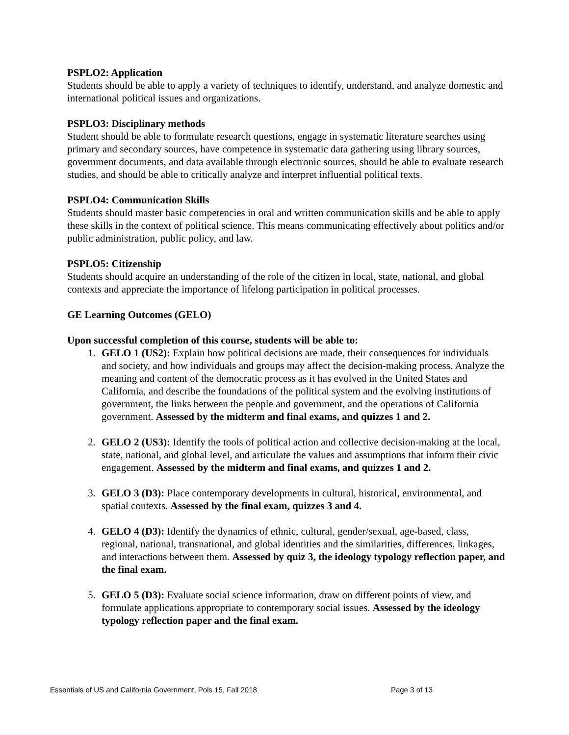PSPLO2: Application
Students should be able to apply a variety of techniques to identify, understand, and analyze domestic and international political issues and organizations.
PSPLO3: Disciplinary methods
Student should be able to formulate research questions, engage in systematic literature searches using primary and secondary sources, have competence in systematic data gathering using library sources, government documents, and data available through electronic sources, should be able to evaluate research studies, and should be able to critically analyze and interpret influential political texts.
PSPLO4: Communication Skills
Students should master basic competencies in oral and written communication skills and be able to apply these skills in the context of political science. This means communicating effectively about politics and/or public administration, public policy, and law.
PSPLO5: Citizenship
Students should acquire an understanding of the role of the citizen in local, state, national, and global contexts and appreciate the importance of lifelong participation in political processes.
GE Learning Outcomes (GELO)
Upon successful completion of this course, students will be able to:
1. GELO 1 (US2): Explain how political decisions are made, their consequences for individuals and society, and how individuals and groups may affect the decision-making process. Analyze the meaning and content of the democratic process as it has evolved in the United States and California, and describe the foundations of the political system and the evolving institutions of government, the links between the people and government, and the operations of California government. Assessed by the midterm and final exams, and quizzes 1 and 2.
2. GELO 2 (US3): Identify the tools of political action and collective decision-making at the local, state, national, and global level, and articulate the values and assumptions that inform their civic engagement. Assessed by the midterm and final exams, and quizzes 1 and 2.
3. GELO 3 (D3): Place contemporary developments in cultural, historical, environmental, and spatial contexts. Assessed by the final exam, quizzes 3 and 4.
4. GELO 4 (D3): Identify the dynamics of ethnic, cultural, gender/sexual, age-based, class, regional, national, transnational, and global identities and the similarities, differences, linkages, and interactions between them. Assessed by quiz 3, the ideology typology reflection paper, and the final exam.
5. GELO 5 (D3): Evaluate social science information, draw on different points of view, and formulate applications appropriate to contemporary social issues. Assessed by the ideology typology reflection paper and the final exam.
Essentials of US and California Government, Pols 15, Fall 2018 Page 3 of 13